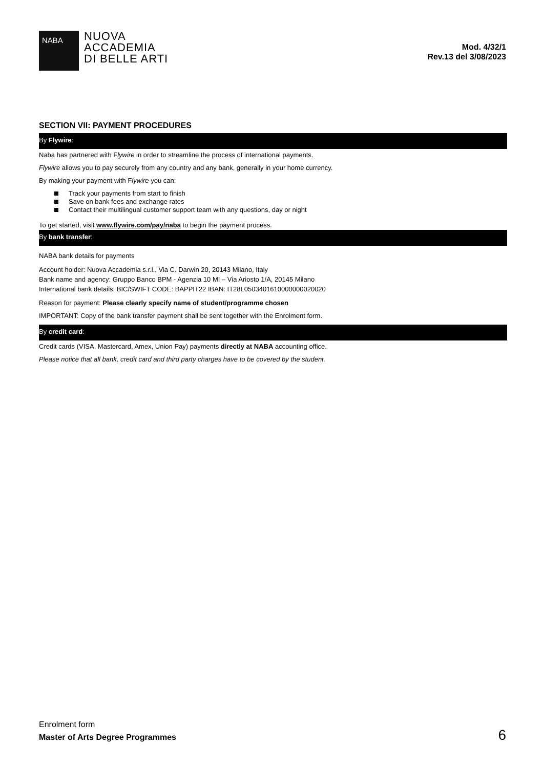NABA
NUOVA
ACCADEMIA
DI BELLE ARTI
Mod. 4/32/1
Rev.13 del 3/08/2023
SECTION VII: PAYMENT PROCEDURES
By Flywire:
Naba has partnered with Flywire in order to streamline the process of international payments.
Flywire allows you to pay securely from any country and any bank, generally in your home currency.
By making your payment with Flywire you can:
Track your payments from start to finish
Save on bank fees and exchange rates
Contact their multilingual customer support team with any questions, day or night
To get started, visit www.flywire.com/pay/naba to begin the payment process.
By bank transfer:
NABA bank details for payments
Account holder: Nuova Accademia s.r.l., Via C. Darwin 20, 20143 Milano, Italy
Bank name and agency: Gruppo Banco BPM - Agenzia 10 MI – Via Ariosto 1/A, 20145 Milano
International bank details: BIC/SWIFT CODE: BAPPIT22 IBAN: IT28L0503401610000000020020
Reason for payment: Please clearly specify name of student/programme chosen
IMPORTANT: Copy of the bank transfer payment shall be sent together with the Enrolment form.
By credit card:
Credit cards (VISA, Mastercard, Amex, Union Pay) payments directly at NABA accounting office.
Please notice that all bank, credit card and third party charges have to be covered by the student.
Enrolment form
Master of Arts Degree Programmes
6